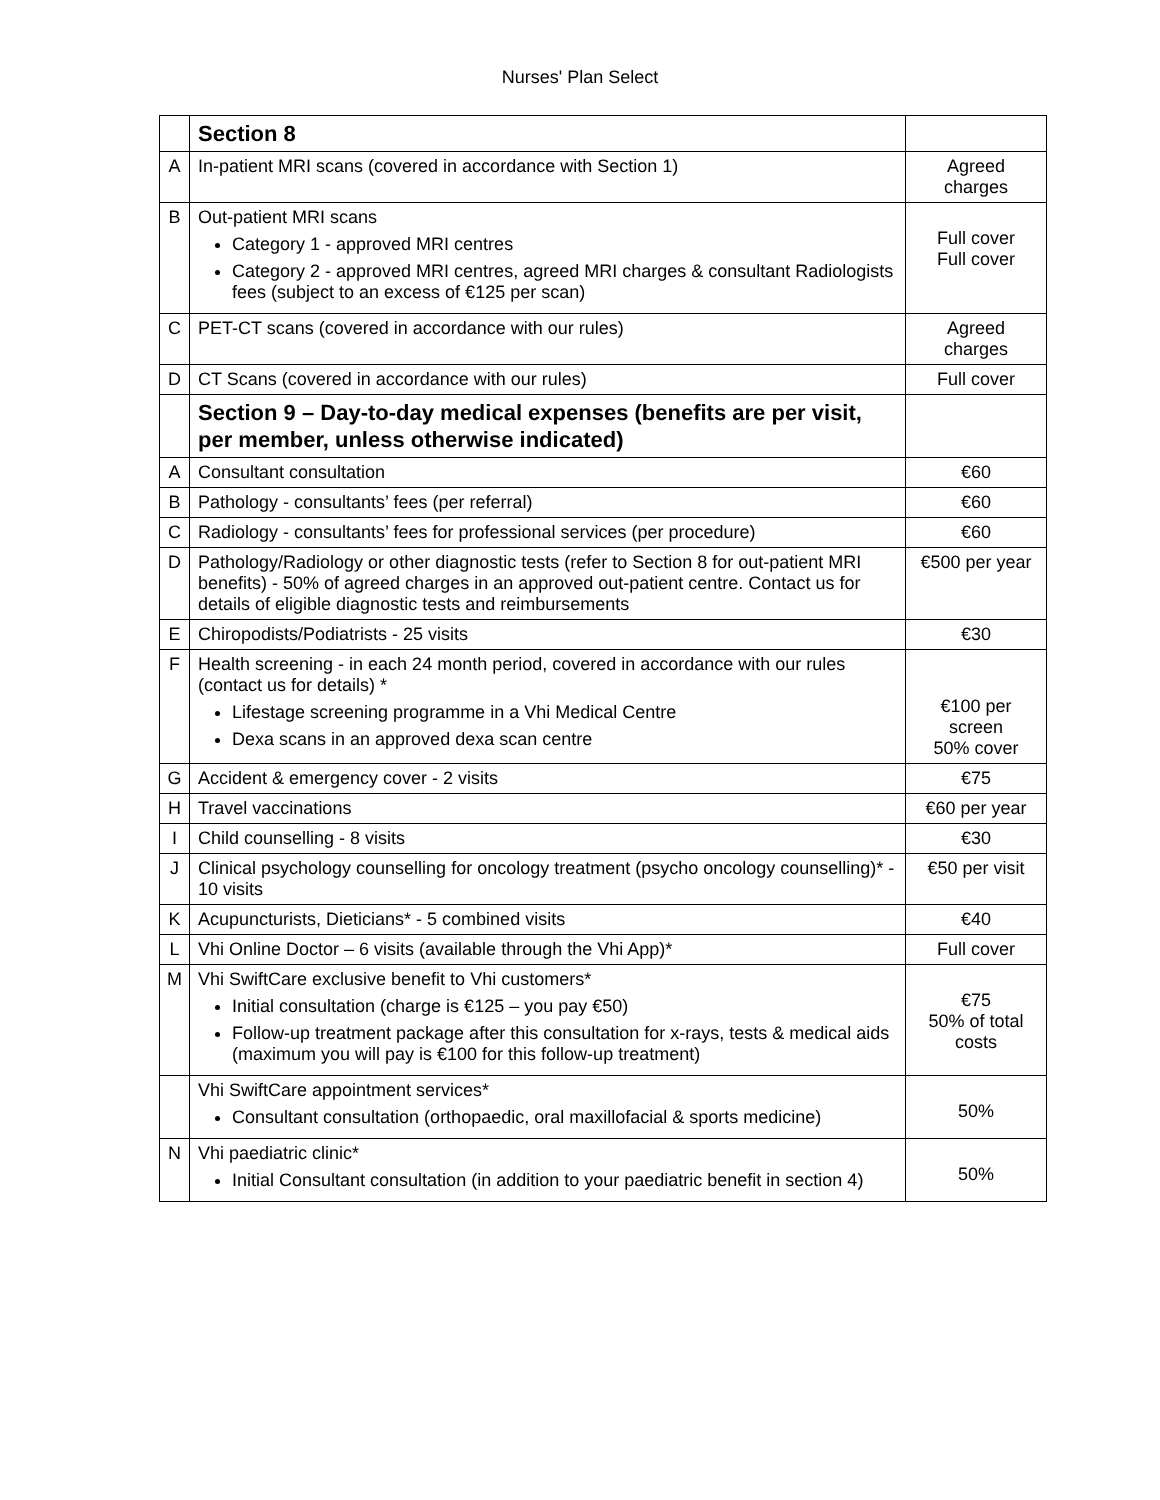Nurses' Plan Select
| | Section 8 | |
| A | In-patient MRI scans (covered in accordance with Section 1) | Agreed charges |
| B | Out-patient MRI scans Category 1 - approved MRI centres Category 2 - approved MRI centres, agreed MRI charges & consultant Radiologists fees (subject to an excess of €125 per scan) | Full cover Full cover |
| C | PET-CT scans (covered in accordance with our rules) | Agreed charges |
| D | CT Scans (covered in accordance with our rules) | Full cover |
| | Section 9 – Day-to-day medical expenses (benefits are per visit, per member, unless otherwise indicated) | |
| A | Consultant consultation | €60 |
| B | Pathology - consultants’ fees (per referral) | €60 |
| C | Radiology - consultants’ fees for professional services (per procedure) | €60 |
| D | Pathology/Radiology or other diagnostic tests (refer to Section 8 for out-patient MRI benefits) - 50% of agreed charges in an approved out-patient centre. Contact us for details of eligible diagnostic tests and reimbursements | €500 per year |
| E | Chiropodists/Podiatrists - 25 visits | €30 |
| F | Health screening - in each 24 month period, covered in accordance with our rules (contact us for details) * Lifestage screening programme in a Vhi Medical Centre Dexa scans in an approved dexa scan centre | €100 per screen 50% cover |
| G | Accident & emergency cover - 2 visits | €75 |
| H | Travel vaccinations | €60 per year |
| I | Child counselling - 8 visits | €30 |
| J | Clinical psychology counselling for oncology treatment (psycho oncology counselling)* - 10 visits | €50 per visit |
| K | Acupuncturists, Dieticians* - 5 combined visits | €40 |
| L | Vhi Online Doctor – 6 visits (available through the Vhi App)* | Full cover |
| M | Vhi SwiftCare exclusive benefit to Vhi customers* Initial consultation (charge is €125 – you pay €50) Follow-up treatment package after this consultation for x-rays, tests & medical aids (maximum you will pay is €100 for this follow-up treatment) | €75 50% of total costs |
| | Vhi SwiftCare appointment services* Consultant consultation (orthopaedic, oral maxillofacial & sports medicine) | 50% |
| N | Vhi paediatric clinic* Initial Consultant consultation (in addition to your paediatric benefit in section 4) | 50% |